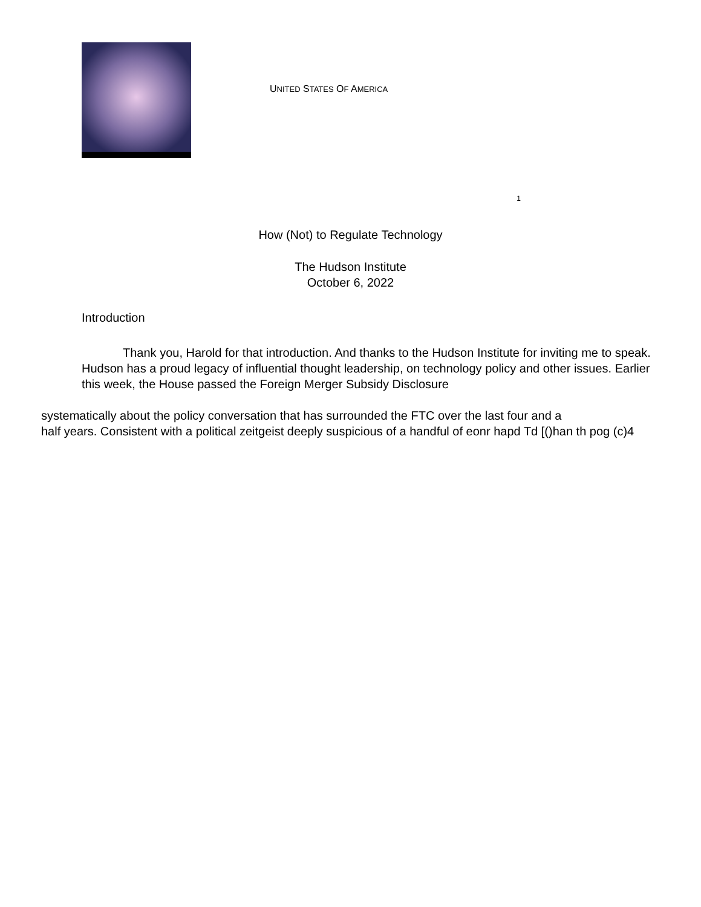UNITED STATES OF AMERICA
1
How (Not) to Regulate Technology
The Hudson Institute
October 6, 2022
Introduction
Thank you, Harold for that introduction. And thanks to the Hudson Institute for inviting me to speak. Hudson has a proud legacy of influential thought leadership, on technology policy and other issues. Earlier this week, the House passed the Foreign Merger Subsidy Disclosure
systematically about the policy conversation that has surrounded the FTC over the last four and a
half years. Consistent with a political zeitgeist deeply suspicious of a handful of eonr hapd Td [()han th pog (c)4